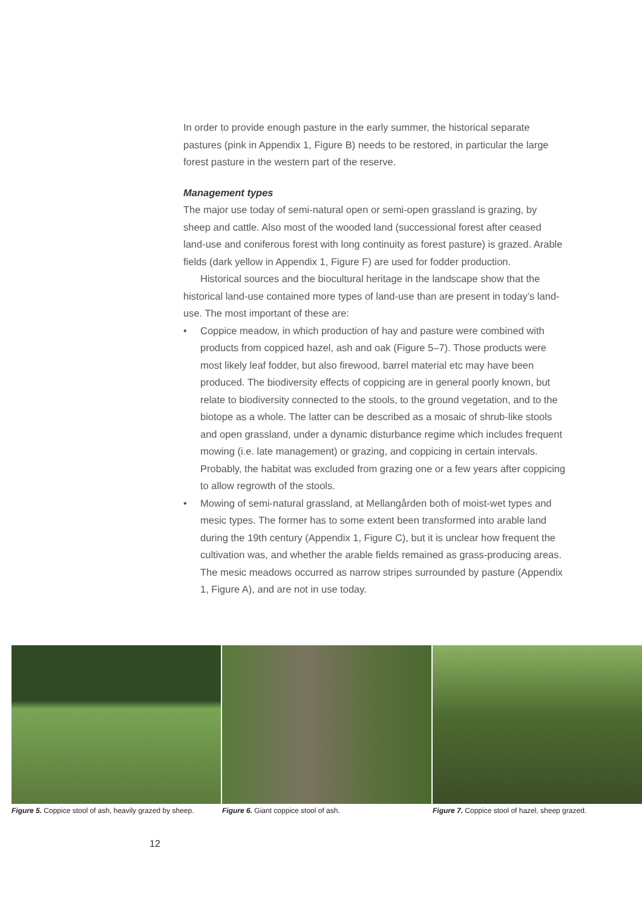In order to provide enough pasture in the early summer, the historical separate pastures (pink in Appendix 1, Figure B) needs to be restored, in particular the large forest pasture in the western part of the reserve.
Management types
The major use today of semi-natural open or semi-open grassland is grazing, by sheep and cattle. Also most of the wooded land (successional forest after ceased land-use and coniferous forest with long continuity as forest pasture) is grazed. Arable fields (dark yellow in Appendix 1, Figure F) are used for fodder production.
Historical sources and the biocultural heritage in the landscape show that the historical land-use contained more types of land-use than are present in today’s land-use. The most important of these are:
• Coppice meadow, in which production of hay and pasture were combined with products from coppiced hazel, ash and oak (Figure 5–7). Those products were most likely leaf fodder, but also firewood, barrel material etc may have been produced. The biodiversity effects of coppicing are in general poorly known, but relate to biodiversity connected to the stools, to the ground vegetation, and to the biotope as a whole. The latter can be described as a mosaic of shrub-like stools and open grassland, under a dynamic disturbance regime which includes frequent mowing (i.e. late management) or grazing, and coppicing in certain intervals. Probably, the habitat was excluded from grazing one or a few years after coppicing to allow regrowth of the stools.
• Mowing of semi-natural grassland, at Mellangården both of moist-wet types and mesic types. The former has to some extent been transformed into arable land during the 19th century (Appendix 1, Figure C), but it is unclear how frequent the cultivation was, and whether the arable fields remained as grass-producing areas. The mesic meadows occurred as narrow stripes surrounded by pasture (Appendix 1, Figure A), and are not in use today.
Figure 5. Coppice stool of ash, heavily grazed by sheep.
Figure 6. Giant coppice stool of ash.
Figure 7. Coppice stool of hazel, sheep grazed.
12